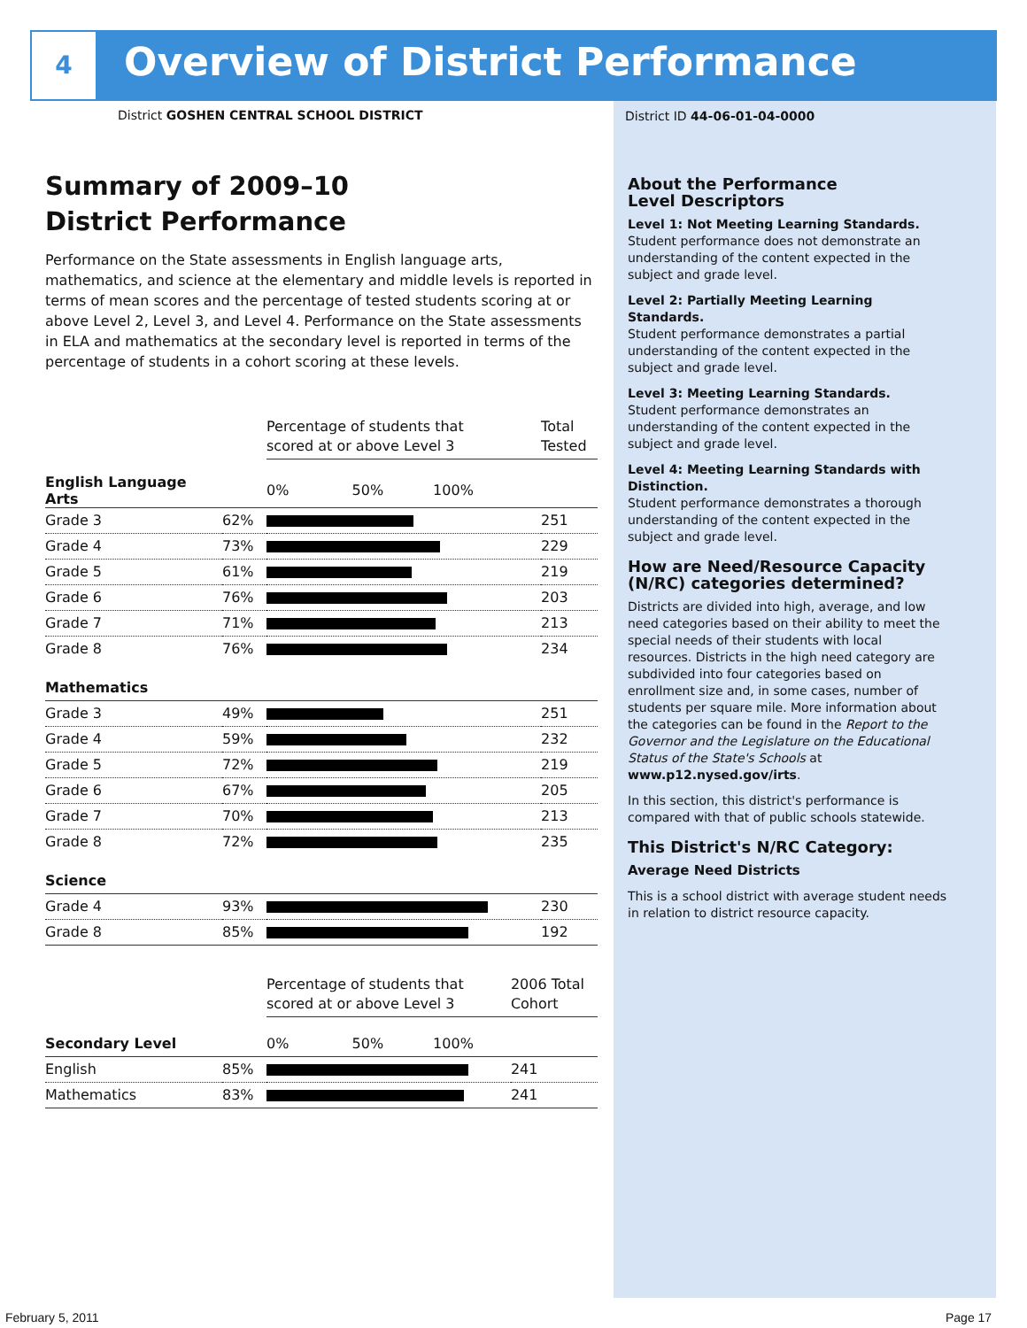4
Overview of District Performance
District GOSHEN CENTRAL SCHOOL DISTRICT
Summary of 2009–10
District Performance
Performance on the State assessments in English language arts, mathematics, and science at the elementary and middle levels is reported in terms of mean scores and the percentage of tested students scoring at or above Level 2, Level 3, and Level 4. Performance on the State assessments in ELA and mathematics at the secondary level is reported in terms of the percentage of students in a cohort scoring at these levels.
| | | Percentage of students that scored at or above Level 3 | Total Tested |
| English Language Arts | | 0% 50% 100% | |
| Grade 3 | 62% | | 251 |
| Grade 4 | 73% | | 229 |
| Grade 5 | 61% | | 219 |
| Grade 6 | 76% | | 203 |
| Grade 7 | 71% | | 213 |
| Grade 8 | 76% | | 234 |
| Mathematics | | | |
| Grade 3 | 49% | | 251 |
| Grade 4 | 59% | | 232 |
| Grade 5 | 72% | | 219 |
| Grade 6 | 67% | | 205 |
| Grade 7 | 70% | | 213 |
| Grade 8 | 72% | | 235 |
| Science | | | |
| Grade 4 | 93% | | 230 |
| Grade 8 | 85% | | 192 |
| | | Percentage of students that scored at or above Level 3 | 2006 Total Cohort |
| Secondary Level | | 0% 50% 100% | |
| English | 85% | | 241 |
| Mathematics | 83% | | 241 |
District ID 44-06-01-04-0000
About the Performance
Level Descriptors
Level 1: Not Meeting Learning Standards.
Student performance does not demonstrate an understanding of the content expected in the subject and grade level.
Level 2: Partially Meeting Learning Standards.
Student performance demonstrates a partial understanding of the content expected in the subject and grade level.
Level 3: Meeting Learning Standards.
Student performance demonstrates an understanding of the content expected in the subject and grade level.
Level 4: Meeting Learning Standards with Distinction.
Student performance demonstrates a thorough understanding of the content expected in the subject and grade level.
How are Need/Resource Capacity (N/RC) categories determined?
Districts are divided into high, average, and low need categories based on their ability to meet the special needs of their students with local resources. Districts in the high need category are subdivided into four categories based on enrollment size and, in some cases, number of students per square mile. More information about the categories can be found in the Report to the Governor and the Legislature on the Educational Status of the State's Schools at www.p12.nysed.gov/irts.
In this section, this district's performance is compared with that of public schools statewide.
This District's N/RC Category:
Average Need Districts
This is a school district with average student needs in relation to district resource capacity.
February 5, 2011 Page 17